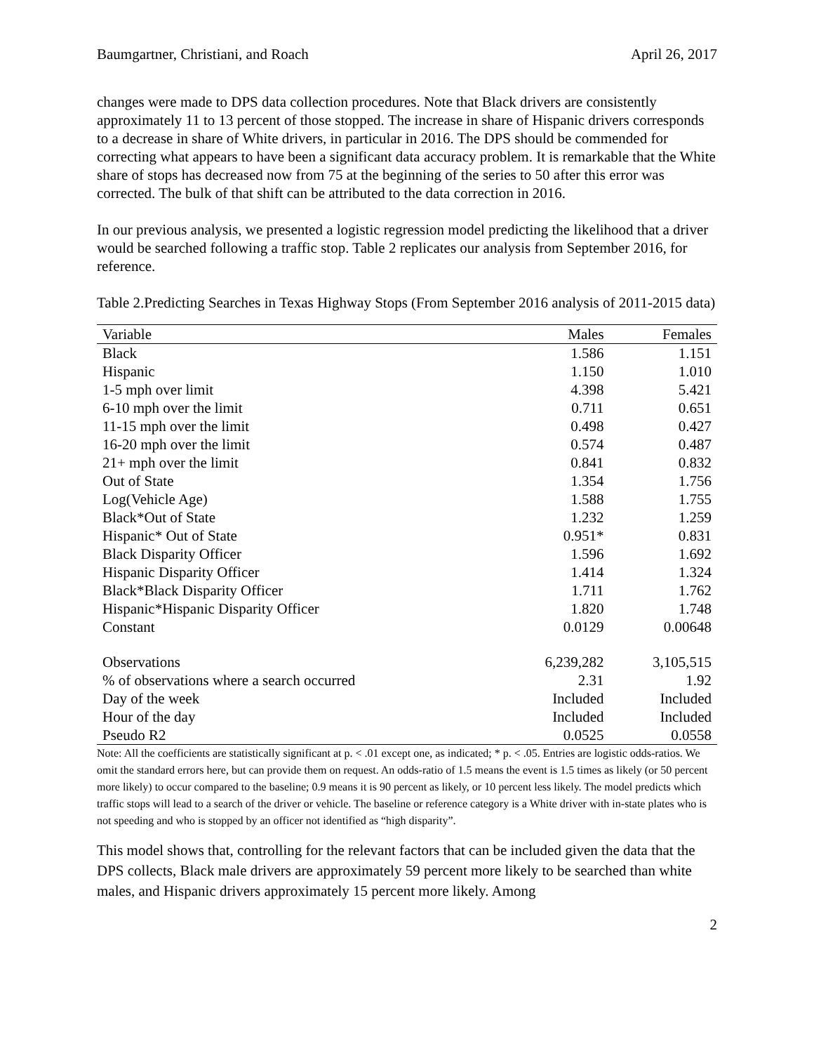Baumgartner, Christiani, and Roach April 26, 2017
changes were made to DPS data collection procedures. Note that Black drivers are consistently approximately 11 to 13 percent of those stopped. The increase in share of Hispanic drivers corresponds to a decrease in share of White drivers, in particular in 2016. The DPS should be commended for correcting what appears to have been a significant data accuracy problem. It is remarkable that the White share of stops has decreased now from 75 at the beginning of the series to 50 after this error was corrected. The bulk of that shift can be attributed to the data correction in 2016.
In our previous analysis, we presented a logistic regression model predicting the likelihood that a driver would be searched following a traffic stop. Table 2 replicates our analysis from September 2016, for reference.
Table 2.Predicting Searches in Texas Highway Stops (From September 2016 analysis of 2011-2015 data)
| Variable | Males | Females |
| --- | --- | --- |
| Black | 1.586 | 1.151 |
| Hispanic | 1.150 | 1.010 |
| 1-5 mph over limit | 4.398 | 5.421 |
| 6-10 mph over the limit | 0.711 | 0.651 |
| 11-15 mph over the limit | 0.498 | 0.427 |
| 16-20 mph over the limit | 0.574 | 0.487 |
| 21+ mph over the limit | 0.841 | 0.832 |
| Out of State | 1.354 | 1.756 |
| Log(Vehicle Age) | 1.588 | 1.755 |
| Black*Out of State | 1.232 | 1.259 |
| Hispanic* Out of State | 0.951* | 0.831 |
| Black Disparity Officer | 1.596 | 1.692 |
| Hispanic Disparity Officer | 1.414 | 1.324 |
| Black*Black Disparity Officer | 1.711 | 1.762 |
| Hispanic*Hispanic Disparity Officer | 1.820 | 1.748 |
| Constant | 0.0129 | 0.00648 |
| Observations | 6,239,282 | 3,105,515 |
| % of observations where a search occurred | 2.31 | 1.92 |
| Day of the week | Included | Included |
| Hour of the day | Included | Included |
| Pseudo R2 | 0.0525 | 0.0558 |
Note: All the coefficients are statistically significant at p. < .01 except one, as indicated; * p. < .05. Entries are logistic odds-ratios. We omit the standard errors here, but can provide them on request. An odds-ratio of 1.5 means the event is 1.5 times as likely (or 50 percent more likely) to occur compared to the baseline; 0.9 means it is 90 percent as likely, or 10 percent less likely. The model predicts which traffic stops will lead to a search of the driver or vehicle. The baseline or reference category is a White driver with in-state plates who is not speeding and who is stopped by an officer not identified as “high disparity”.
This model shows that, controlling for the relevant factors that can be included given the data that the DPS collects, Black male drivers are approximately 59 percent more likely to be searched than white males, and Hispanic drivers approximately 15 percent more likely. Among
2